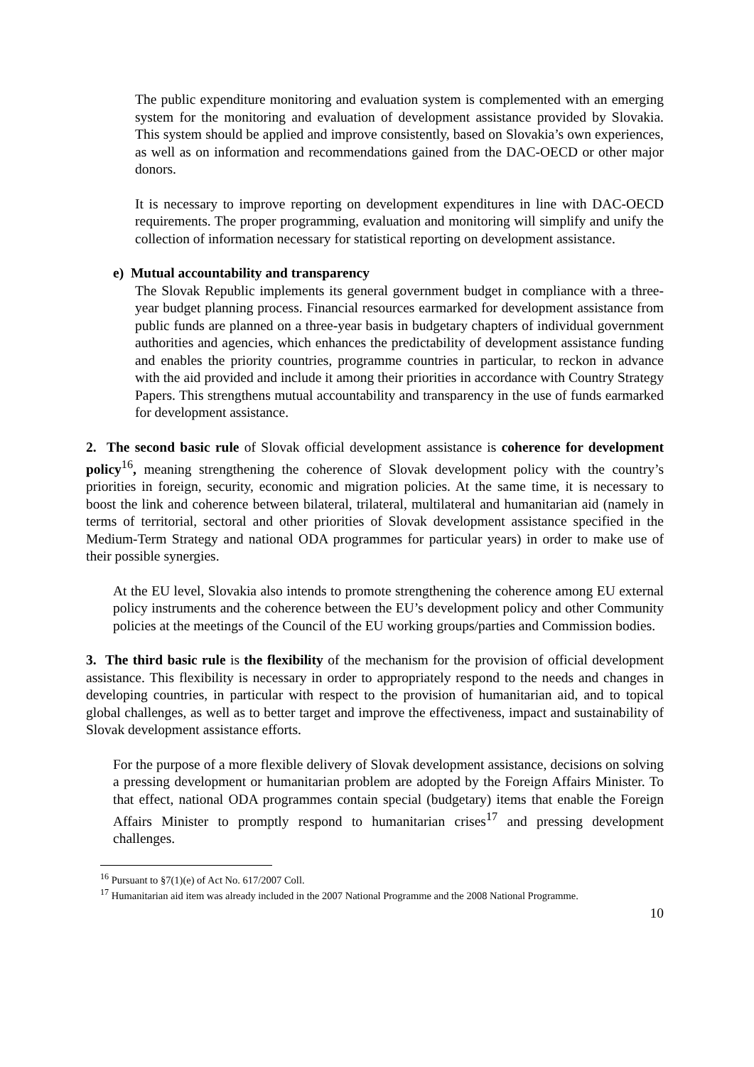The public expenditure monitoring and evaluation system is complemented with an emerging system for the monitoring and evaluation of development assistance provided by Slovakia. This system should be applied and improve consistently, based on Slovakia’s own experiences, as well as on information and recommendations gained from the DAC-OECD or other major donors.
It is necessary to improve reporting on development expenditures in line with DAC-OECD requirements. The proper programming, evaluation and monitoring will simplify and unify the collection of information necessary for statistical reporting on development assistance.
e) Mutual accountability and transparency
The Slovak Republic implements its general government budget in compliance with a three-year budget planning process. Financial resources earmarked for development assistance from public funds are planned on a three-year basis in budgetary chapters of individual government authorities and agencies, which enhances the predictability of development assistance funding and enables the priority countries, programme countries in particular, to reckon in advance with the aid provided and include it among their priorities in accordance with Country Strategy Papers. This strengthens mutual accountability and transparency in the use of funds earmarked for development assistance.
2. The second basic rule of Slovak official development assistance is coherence for development policy<sup>16</sup>, meaning strengthening the coherence of Slovak development policy with the country’s priorities in foreign, security, economic and migration policies. At the same time, it is necessary to boost the link and coherence between bilateral, trilateral, multilateral and humanitarian aid (namely in terms of territorial, sectoral and other priorities of Slovak development assistance specified in the Medium-Term Strategy and national ODA programmes for particular years) in order to make use of their possible synergies.
At the EU level, Slovakia also intends to promote strengthening the coherence among EU external policy instruments and the coherence between the EU’s development policy and other Community policies at the meetings of the Council of the EU working groups/parties and Commission bodies.
3. The third basic rule is the flexibility of the mechanism for the provision of official development assistance. This flexibility is necessary in order to appropriately respond to the needs and changes in developing countries, in particular with respect to the provision of humanitarian aid, and to topical global challenges, as well as to better target and improve the effectiveness, impact and sustainability of Slovak development assistance efforts.
For the purpose of a more flexible delivery of Slovak development assistance, decisions on solving a pressing development or humanitarian problem are adopted by the Foreign Affairs Minister. To that effect, national ODA programmes contain special (budgetary) items that enable the Foreign Affairs Minister to promptly respond to humanitarian crises<sup>17</sup> and pressing development challenges.
<sup>16</sup> Pursuant to §7(1)(e) of Act No. 617/2007 Coll.
<sup>17</sup> Humanitarian aid item was already included in the 2007 National Programme and the 2008 National Programme.
10